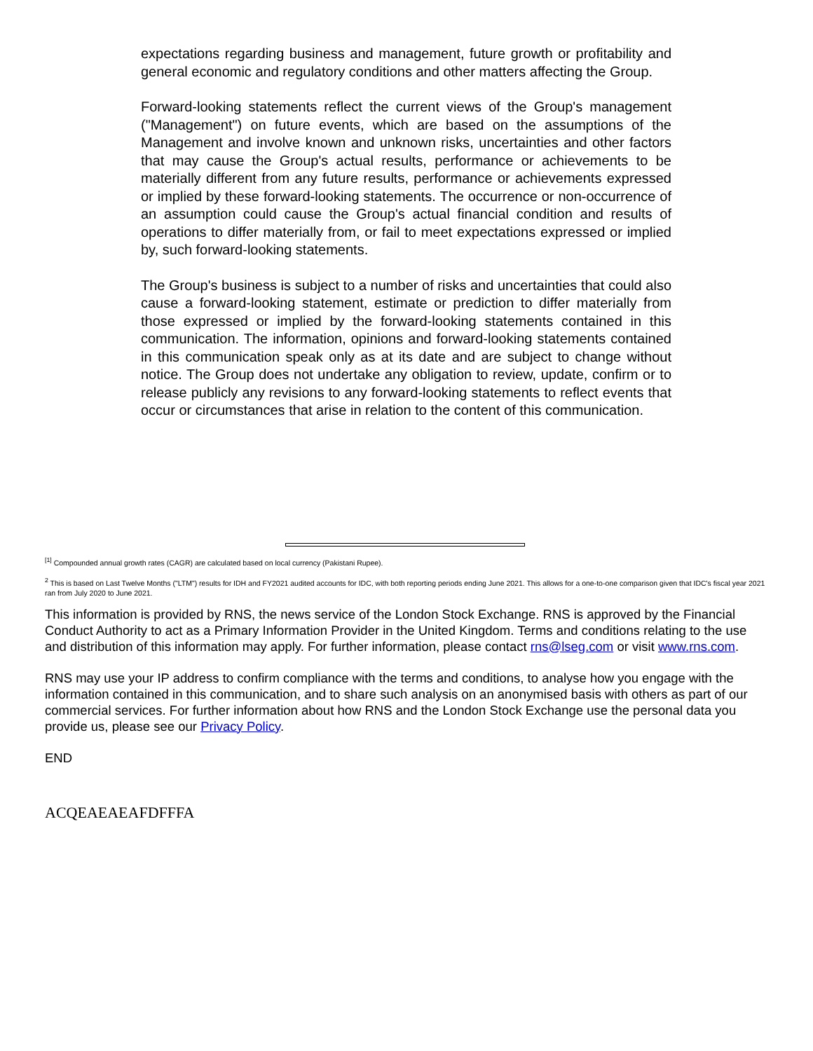expectations regarding business and management, future growth or profitability and general economic and regulatory conditions and other matters affecting the Group.
Forward-looking statements reflect the current views of the Group's management ("Management") on future events, which are based on the assumptions of the Management and involve known and unknown risks, uncertainties and other factors that may cause the Group's actual results, performance or achievements to be materially different from any future results, performance or achievements expressed or implied by these forward-looking statements. The occurrence or non-occurrence of an assumption could cause the Group's actual financial condition and results of operations to differ materially from, or fail to meet expectations expressed or implied by, such forward-looking statements.
The Group's business is subject to a number of risks and uncertainties that could also cause a forward-looking statement, estimate or prediction to differ materially from those expressed or implied by the forward-looking statements contained in this communication. The information, opinions and forward-looking statements contained in this communication speak only as at its date and are subject to change without notice. The Group does not undertake any obligation to review, update, confirm or to release publicly any revisions to any forward-looking statements to reflect events that occur or circumstances that arise in relation to the content of this communication.
<sup>[1]</sup> Compounded annual growth rates (CAGR) are calculated based on local currency (Pakistani Rupee).
<sup>2</sup> This is based on Last Twelve Months ("LTM") results for IDH and FY2021 audited accounts for IDC, with both reporting periods ending June 2021. This allows for a one-to-one comparison given that IDC's fiscal year 2021 ran from July 2020 to June 2021.
This information is provided by RNS, the news service of the London Stock Exchange. RNS is approved by the Financial Conduct Authority to act as a Primary Information Provider in the United Kingdom. Terms and conditions relating to the use and distribution of this information may apply. For further information, please contact rns@lseg.com or visit www.rns.com.
RNS may use your IP address to confirm compliance with the terms and conditions, to analyse how you engage with the information contained in this communication, and to share such analysis on an anonymised basis with others as part of our commercial services. For further information about how RNS and the London Stock Exchange use the personal data you provide us, please see our Privacy Policy.
END
ACQEAEAEAFDFFFA